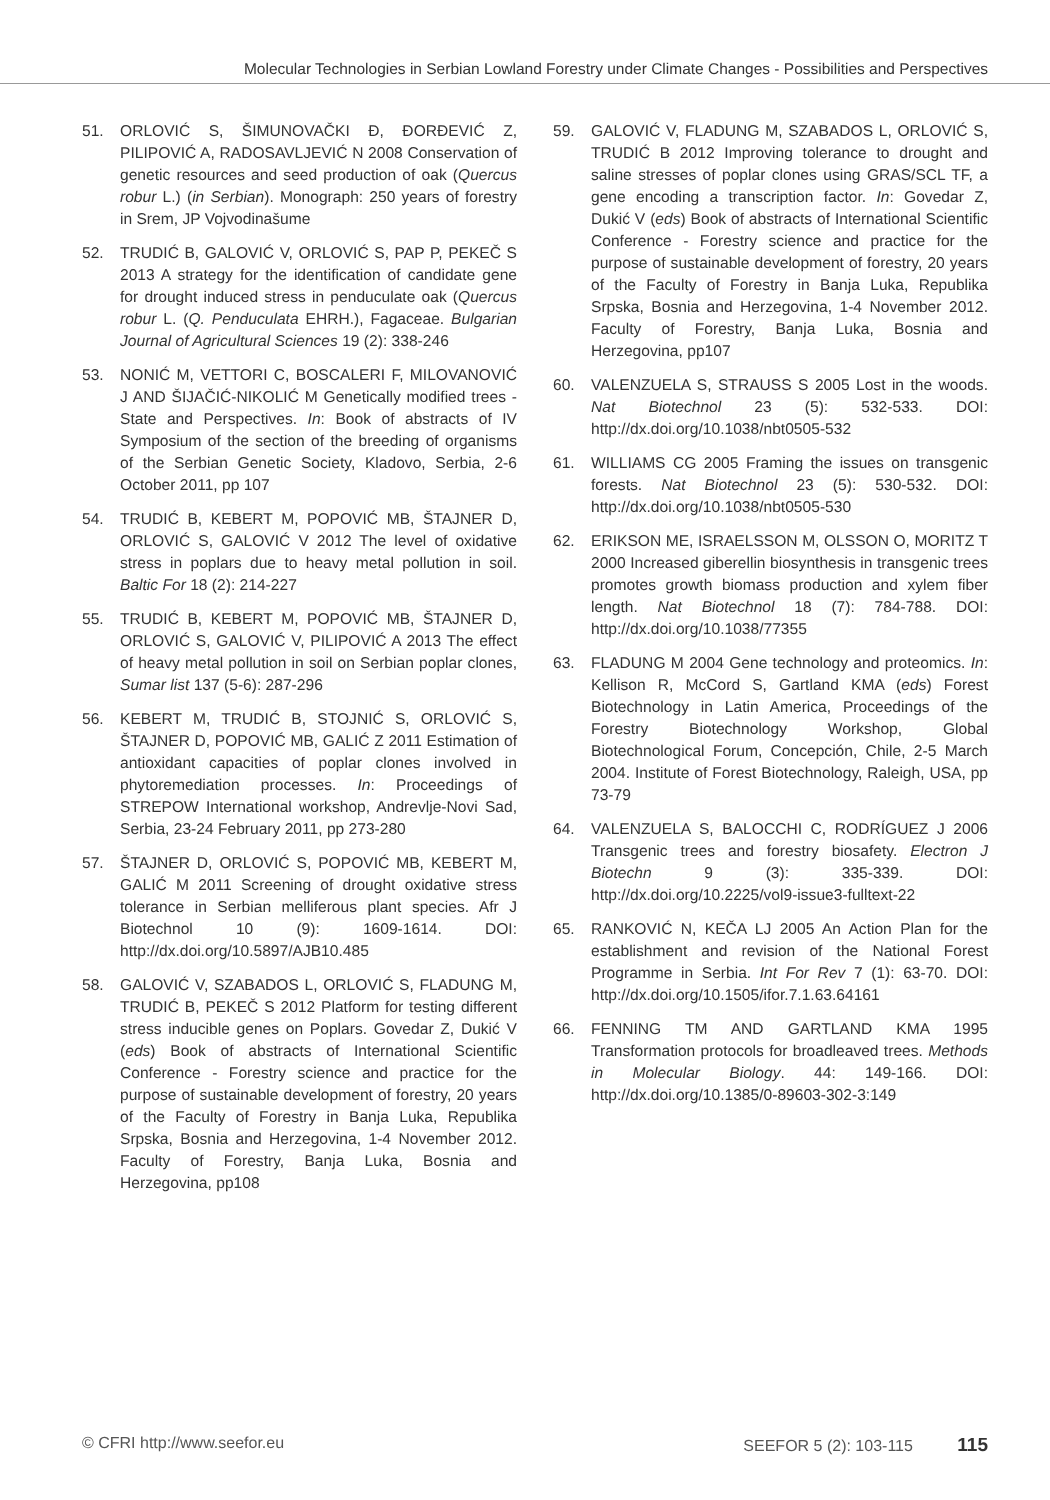Molecular Technologies in Serbian Lowland Forestry under Climate Changes - Possibilities and Perspectives
51. ORLOVIĆ S, ŠIMUNOVAČKI Đ, ĐORĐEVIĆ Z, PILIPOVIĆ A, RADOSAVLJEVIĆ N 2008 Conservation of genetic resources and seed production of oak (Quercus robur L.) (in Serbian). Monograph: 250 years of forestry in Srem, JP Vojvodinašume
52. TRUDIĆ B, GALOVIĆ V, ORLOVIĆ S, PAP P, PEKEČ S 2013 A strategy for the identification of candidate gene for drought induced stress in penduculate oak (Quercus robur L. (Q. Penduculata EHRH.), Fagaceae. Bulgarian Journal of Agricultural Sciences 19 (2): 338-246
53. NONIĆ M, VETTORI C, BOSCALERI F, MILOVANOVIĆ J AND ŠIJAČIĆ-NIKOLIĆ M Genetically modified trees - State and Perspectives. In: Book of abstracts of IV Symposium of the section of the breeding of organisms of the Serbian Genetic Society, Kladovo, Serbia, 2-6 October 2011, pp 107
54. TRUDIĆ B, KEBERT M, POPOVIĆ MB, ŠTAJNER D, ORLOVIĆ S, GALOVIĆ V 2012 The level of oxidative stress in poplars due to heavy metal pollution in soil. Baltic For 18 (2): 214-227
55. TRUDIĆ B, KEBERT M, POPOVIĆ MB, ŠTAJNER D, ORLOVIĆ S, GALOVIĆ V, PILIPOVIĆ A 2013 The effect of heavy metal pollution in soil on Serbian poplar clones, Sumar list 137 (5-6): 287-296
56. KEBERT M, TRUDIĆ B, STOJNIĆ S, ORLOVIĆ S, ŠTAJNER D, POPOVIĆ MB, GALIĆ Z 2011 Estimation of antioxidant capacities of poplar clones involved in phytoremediation processes. In: Proceedings of STREPOW International workshop, Andrevlje-Novi Sad, Serbia, 23-24 February 2011, pp 273-280
57. ŠTAJNER D, ORLOVIĆ S, POPOVIĆ MB, KEBERT M, GALIĆ M 2011 Screening of drought oxidative stress tolerance in Serbian melliferous plant species. Afr J Biotechnol 10 (9): 1609-1614. DOI: http://dx.doi.org/10.5897/AJB10.485
58. GALOVIĆ V, SZABADOS L, ORLOVIĆ S, FLADUNG M, TRUDIĆ B, PEKEČ S 2012 Platform for testing different stress inducible genes on Poplars. Govedar Z, Dukić V (eds) Book of abstracts of International Scientific Conference - Forestry science and practice for the purpose of sustainable development of forestry, 20 years of the Faculty of Forestry in Banja Luka, Republika Srpska, Bosnia and Herzegovina, 1-4 November 2012. Faculty of Forestry, Banja Luka, Bosnia and Herzegovina, pp108
59. GALOVIĆ V, FLADUNG M, SZABADOS L, ORLOVIĆ S, TRUDIĆ B 2012 Improving tolerance to drought and saline stresses of poplar clones using GRAS/SCL TF, a gene encoding a transcription factor. In: Govedar Z, Dukić V (eds) Book of abstracts of International Scientific Conference - Forestry science and practice for the purpose of sustainable development of forestry, 20 years of the Faculty of Forestry in Banja Luka, Republika Srpska, Bosnia and Herzegovina, 1-4 November 2012. Faculty of Forestry, Banja Luka, Bosnia and Herzegovina, pp107
60. VALENZUELA S, STRAUSS S 2005 Lost in the woods. Nat Biotechnol 23 (5): 532-533. DOI: http://dx.doi.org/10.1038/nbt0505-532
61. WILLIAMS CG 2005 Framing the issues on transgenic forests. Nat Biotechnol 23 (5): 530-532. DOI: http://dx.doi.org/10.1038/nbt0505-530
62. ERIKSON ME, ISRAELSSON M, OLSSON O, MORITZ T 2000 Increased giberellin biosynthesis in transgenic trees promotes growth biomass production and xylem fiber length. Nat Biotechnol 18 (7): 784-788. DOI: http://dx.doi.org/10.1038/77355
63. FLADUNG M 2004 Gene technology and proteomics. In: Kellison R, McCord S, Gartland KMA (eds) Forest Biotechnology in Latin America, Proceedings of the Forestry Biotechnology Workshop, Global Biotechnological Forum, Concepción, Chile, 2-5 March 2004. Institute of Forest Biotechnology, Raleigh, USA, pp 73-79
64. VALENZUELA S, BALOCCHI C, RODRÍGUEZ J 2006 Transgenic trees and forestry biosafety. Electron J Biotechn 9 (3): 335-339. DOI: http://dx.doi.org/10.2225/vol9-issue3-fulltext-22
65. RANKOVIĆ N, KEČA LJ 2005 An Action Plan for the establishment and revision of the National Forest Programme in Serbia. Int For Rev 7 (1): 63-70. DOI: http://dx.doi.org/10.1505/ifor.7.1.63.64161
66. FENNING TM AND GARTLAND KMA 1995 Transformation protocols for broadleaved trees. Methods in Molecular Biology. 44: 149-166. DOI: http://dx.doi.org/10.1385/0-89603-302-3:149
© CFRI http://www.seefor.eu SEEFOR 5 (2): 103-115 115